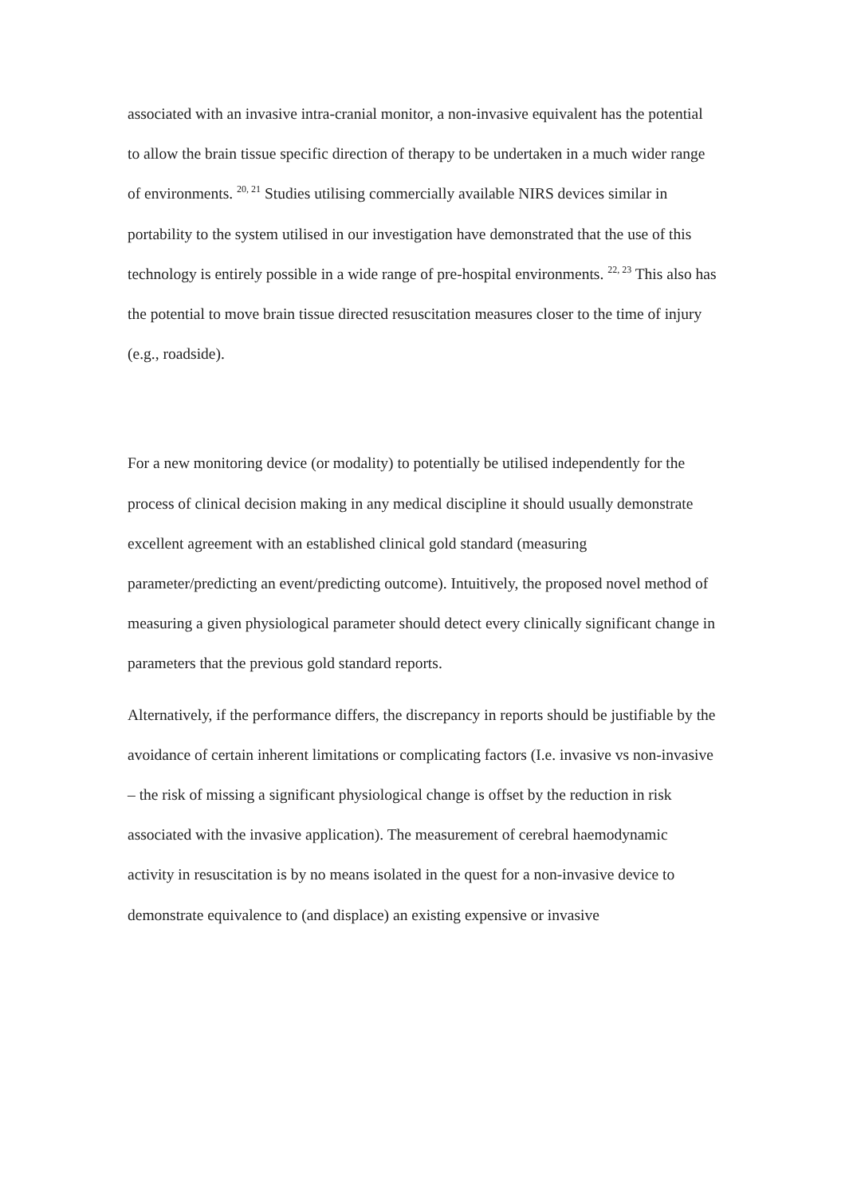associated with an invasive intra-cranial monitor, a non-invasive equivalent has the potential to allow the brain tissue specific direction of therapy to be undertaken in a much wider range of environments. <sup>20, 21</sup> Studies utilising commercially available NIRS devices similar in portability to the system utilised in our investigation have demonstrated that the use of this technology is entirely possible in a wide range of pre-hospital environments. <sup>22, 23</sup> This also has the potential to move brain tissue directed resuscitation measures closer to the time of injury (e.g., roadside).
For a new monitoring device (or modality) to potentially be utilised independently for the process of clinical decision making in any medical discipline it should usually demonstrate excellent agreement with an established clinical gold standard (measuring parameter/predicting an event/predicting outcome). Intuitively, the proposed novel method of measuring a given physiological parameter should detect every clinically significant change in parameters that the previous gold standard reports.
Alternatively, if the performance differs, the discrepancy in reports should be justifiable by the avoidance of certain inherent limitations or complicating factors (I.e. invasive vs non-invasive – the risk of missing a significant physiological change is offset by the reduction in risk associated with the invasive application). The measurement of cerebral haemodynamic activity in resuscitation is by no means isolated in the quest for a non-invasive device to demonstrate equivalence to (and displace) an existing expensive or invasive